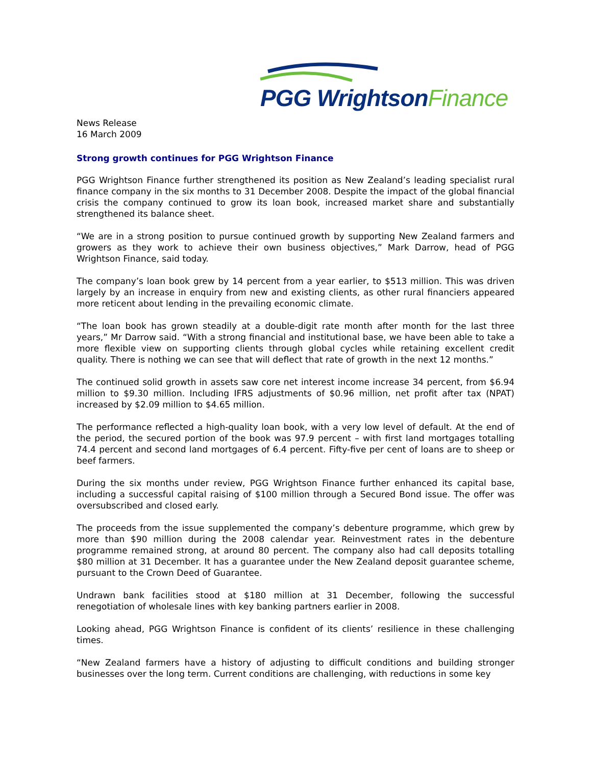PGG Wrightson Finance
News Release
16 March 2009
Strong growth continues for PGG Wrightson Finance
PGG Wrightson Finance further strengthened its position as New Zealand’s leading specialist rural finance company in the six months to 31 December 2008. Despite the impact of the global financial crisis the company continued to grow its loan book, increased market share and substantially strengthened its balance sheet.
“We are in a strong position to pursue continued growth by supporting New Zealand farmers and growers as they work to achieve their own business objectives,” Mark Darrow, head of PGG Wrightson Finance, said today.
The company’s loan book grew by 14 percent from a year earlier, to $513 million. This was driven largely by an increase in enquiry from new and existing clients, as other rural financiers appeared more reticent about lending in the prevailing economic climate.
“The loan book has grown steadily at a double-digit rate month after month for the last three years,” Mr Darrow said. “With a strong financial and institutional base, we have been able to take a more flexible view on supporting clients through global cycles while retaining excellent credit quality. There is nothing we can see that will deflect that rate of growth in the next 12 months.”
The continued solid growth in assets saw core net interest income increase 34 percent, from $6.94 million to $9.30 million. Including IFRS adjustments of $0.96 million, net profit after tax (NPAT) increased by $2.09 million to $4.65 million.
The performance reflected a high-quality loan book, with a very low level of default. At the end of the period, the secured portion of the book was 97.9 percent – with first land mortgages totalling 74.4 percent and second land mortgages of 6.4 percent. Fifty-five per cent of loans are to sheep or beef farmers.
During the six months under review, PGG Wrightson Finance further enhanced its capital base, including a successful capital raising of $100 million through a Secured Bond issue. The offer was oversubscribed and closed early.
The proceeds from the issue supplemented the company’s debenture programme, which grew by more than $90 million during the 2008 calendar year. Reinvestment rates in the debenture programme remained strong, at around 80 percent. The company also had call deposits totalling $80 million at 31 December. It has a guarantee under the New Zealand deposit guarantee scheme, pursuant to the Crown Deed of Guarantee.
Undrawn bank facilities stood at $180 million at 31 December, following the successful renegotiation of wholesale lines with key banking partners earlier in 2008.
Looking ahead, PGG Wrightson Finance is confident of its clients’ resilience in these challenging times.
“New Zealand farmers have a history of adjusting to difficult conditions and building stronger businesses over the long term. Current conditions are challenging, with reductions in some key